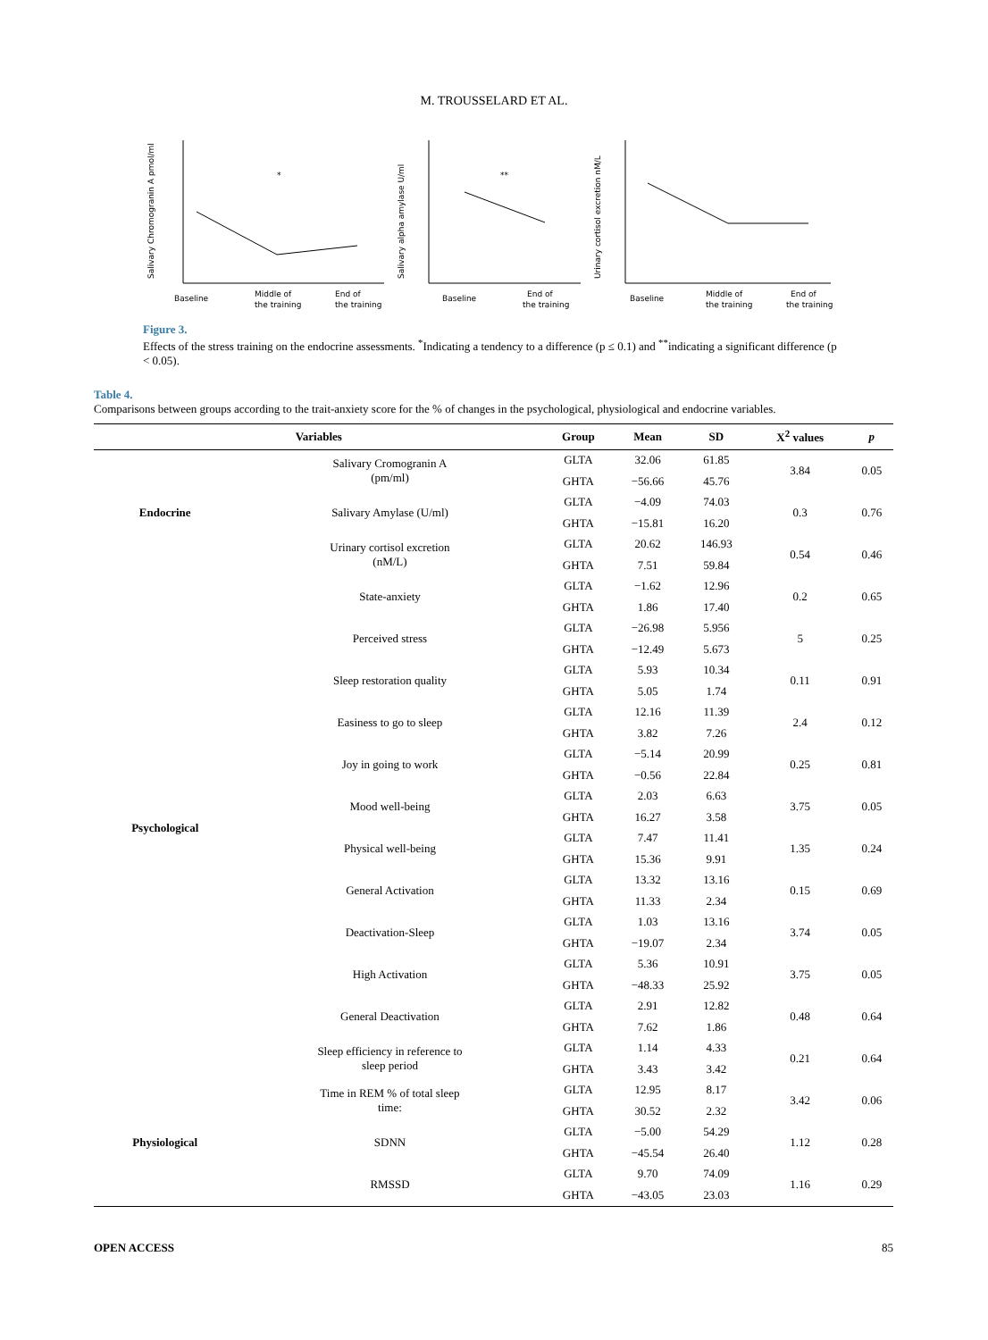M. TROUSSELARD ET AL.
Salivary Chromogranin A pmol/ml
Baseline
Middle of
the training
End of
the training
*
Salivary alpha amylase U/ml
Baseline
End of
the training
**
Urinary cortisol excretion nM/L
Baseline
Middle of
the training
End of
the training
Figure 3.
Effects of the stress training on the endocrine assessments. <sup>*</sup>Indicating a tendency to a difference (p ≤ 0.1) and <sup>**</sup>indicating a significant difference (p < 0.05).
Table 4.
Comparisons between groups according to the trait-anxiety score for the % of changes in the psychological, physiological and endocrine variables.
| Variables | | Group | Mean | SD | X<sup>2</sup> values | p |
| --- | --- | --- | --- | --- | --- | --- |
| Endocrine | Salivary Cromogranin A (pm/ml) | GLTA | 32.06 | 61.85 | 3.84 | 0.05 |
| | | GHTA | −56.66 | 45.76 | | |
| | Salivary Amylase (U/ml) | GLTA | −4.09 | 74.03 | 0.3 | 0.76 |
| | | GHTA | −15.81 | 16.20 | | |
| | Urinary cortisol excretion (nM/L) | GLTA | 20.62 | 146.93 | 0.54 | 0.46 |
| | | GHTA | 7.51 | 59.84 | | |
| Psychological | State-anxiety | GLTA | −1.62 | 12.96 | 0.2 | 0.65 |
| | | GHTA | 1.86 | 17.40 | | |
| | Perceived stress | GLTA | −26.98 | 5.956 | 5 | 0.25 |
| | | GHTA | −12.49 | 5.673 | | |
| | Sleep restoration quality | GLTA | 5.93 | 10.34 | 0.11 | 0.91 |
| | | GHTA | 5.05 | 1.74 | | |
| | Easiness to go to sleep | GLTA | 12.16 | 11.39 | 2.4 | 0.12 |
| | | GHTA | 3.82 | 7.26 | | |
| | Joy in going to work | GLTA | −5.14 | 20.99 | 0.25 | 0.81 |
| | | GHTA | −0.56 | 22.84 | | |
| | Mood well-being | GLTA | 2.03 | 6.63 | 3.75 | 0.05 |
| | | GHTA | 16.27 | 3.58 | | |
| | Physical well-being | GLTA | 7.47 | 11.41 | 1.35 | 0.24 |
| | | GHTA | 15.36 | 9.91 | | |
| | General Activation | GLTA | 13.32 | 13.16 | 0.15 | 0.69 |
| | | GHTA | 11.33 | 2.34 | | |
| | Deactivation-Sleep | GLTA | 1.03 | 13.16 | 3.74 | 0.05 |
| | | GHTA | −19.07 | 2.34 | | |
| | High Activation | GLTA | 5.36 | 10.91 | 3.75 | 0.05 |
| | | GHTA | −48.33 | 25.92 | | |
| | General Deactivation | GLTA | 2.91 | 12.82 | 0.48 | 0.64 |
| | | GHTA | 7.62 | 1.86 | | |
| | Sleep efficiency in reference to sleep period | GLTA | 1.14 | 4.33 | 0.21 | 0.64 |
| | | GHTA | 3.43 | 3.42 | | |
| Physiological | Time in REM % of total sleep time: | GLTA | 12.95 | 8.17 | 3.42 | 0.06 |
| | | GHTA | 30.52 | 2.32 | | |
| | SDNN | GLTA | −5.00 | 54.29 | 1.12 | 0.28 |
| | | GHTA | −45.54 | 26.40 | | |
| | RMSSD | GLTA | 9.70 | 74.09 | 1.16 | 0.29 |
| | | GHTA | −43.05 | 23.03 | | |
OPEN ACCESS 85